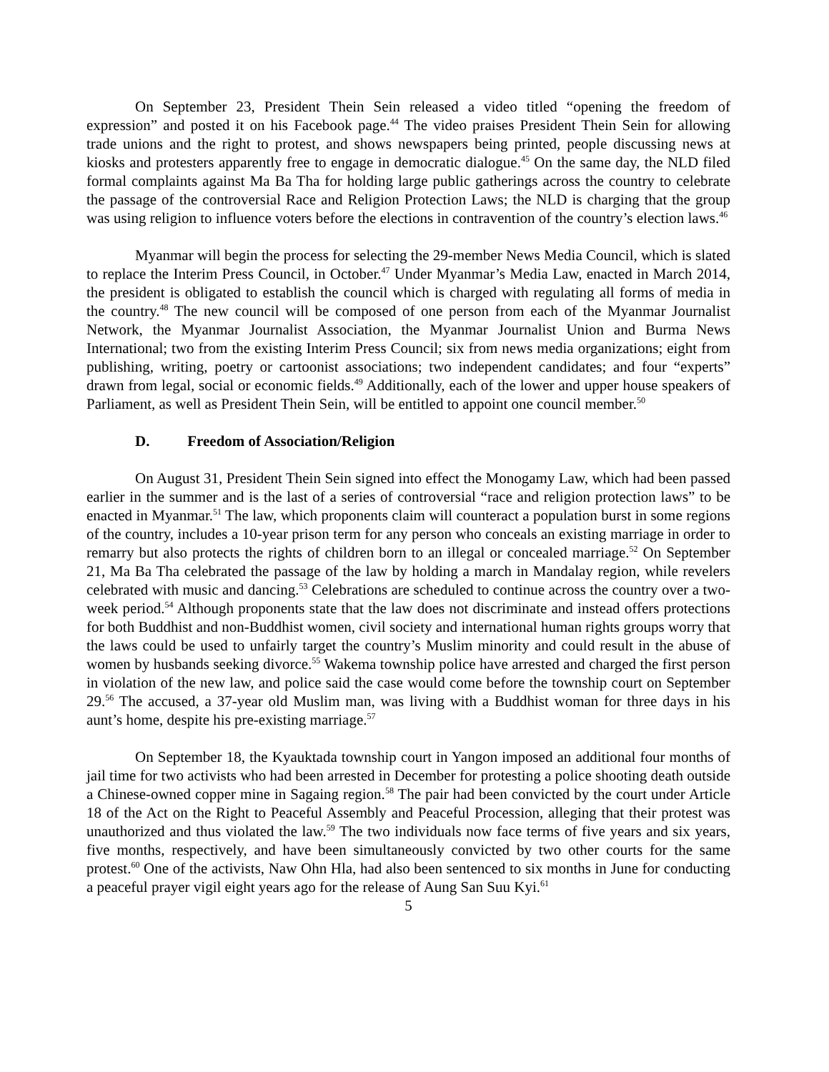On September 23, President Thein Sein released a video titled “opening the freedom of expression” and posted it on his Facebook page.<sup>44</sup> The video praises President Thein Sein for allowing trade unions and the right to protest, and shows newspapers being printed, people discussing news at kiosks and protesters apparently free to engage in democratic dialogue.<sup>45</sup> On the same day, the NLD filed formal complaints against Ma Ba Tha for holding large public gatherings across the country to celebrate the passage of the controversial Race and Religion Protection Laws; the NLD is charging that the group was using religion to influence voters before the elections in contravention of the country’s election laws.<sup>46</sup>
Myanmar will begin the process for selecting the 29-member News Media Council, which is slated to replace the Interim Press Council, in October.<sup>47</sup> Under Myanmar’s Media Law, enacted in March 2014, the president is obligated to establish the council which is charged with regulating all forms of media in the country.<sup>48</sup> The new council will be composed of one person from each of the Myanmar Journalist Network, the Myanmar Journalist Association, the Myanmar Journalist Union and Burma News International; two from the existing Interim Press Council; six from news media organizations; eight from publishing, writing, poetry or cartoonist associations; two independent candidates; and four “experts” drawn from legal, social or economic fields.<sup>49</sup> Additionally, each of the lower and upper house speakers of Parliament, as well as President Thein Sein, will be entitled to appoint one council member.<sup>50</sup>
D. Freedom of Association/Religion
On August 31, President Thein Sein signed into effect the Monogamy Law, which had been passed earlier in the summer and is the last of a series of controversial “race and religion protection laws” to be enacted in Myanmar.<sup>51</sup> The law, which proponents claim will counteract a population burst in some regions of the country, includes a 10-year prison term for any person who conceals an existing marriage in order to remarry but also protects the rights of children born to an illegal or concealed marriage.<sup>52</sup> On September 21, Ma Ba Tha celebrated the passage of the law by holding a march in Mandalay region, while revelers celebrated with music and dancing.<sup>53</sup> Celebrations are scheduled to continue across the country over a two-week period.<sup>54</sup> Although proponents state that the law does not discriminate and instead offers protections for both Buddhist and non-Buddhist women, civil society and international human rights groups worry that the laws could be used to unfairly target the country’s Muslim minority and could result in the abuse of women by husbands seeking divorce.<sup>55</sup> Wakema township police have arrested and charged the first person in violation of the new law, and police said the case would come before the township court on September 29.<sup>56</sup> The accused, a 37-year old Muslim man, was living with a Buddhist woman for three days in his aunt’s home, despite his pre-existing marriage.<sup>57</sup>
On September 18, the Kyauktada township court in Yangon imposed an additional four months of jail time for two activists who had been arrested in December for protesting a police shooting death outside a Chinese-owned copper mine in Sagaing region.<sup>58</sup> The pair had been convicted by the court under Article 18 of the Act on the Right to Peaceful Assembly and Peaceful Procession, alleging that their protest was unauthorized and thus violated the law.<sup>59</sup> The two individuals now face terms of five years and six years, five months, respectively, and have been simultaneously convicted by two other courts for the same protest.<sup>60</sup> One of the activists, Naw Ohn Hla, had also been sentenced to six months in June for conducting a peaceful prayer vigil eight years ago for the release of Aung San Suu Kyi.<sup>61</sup>
5